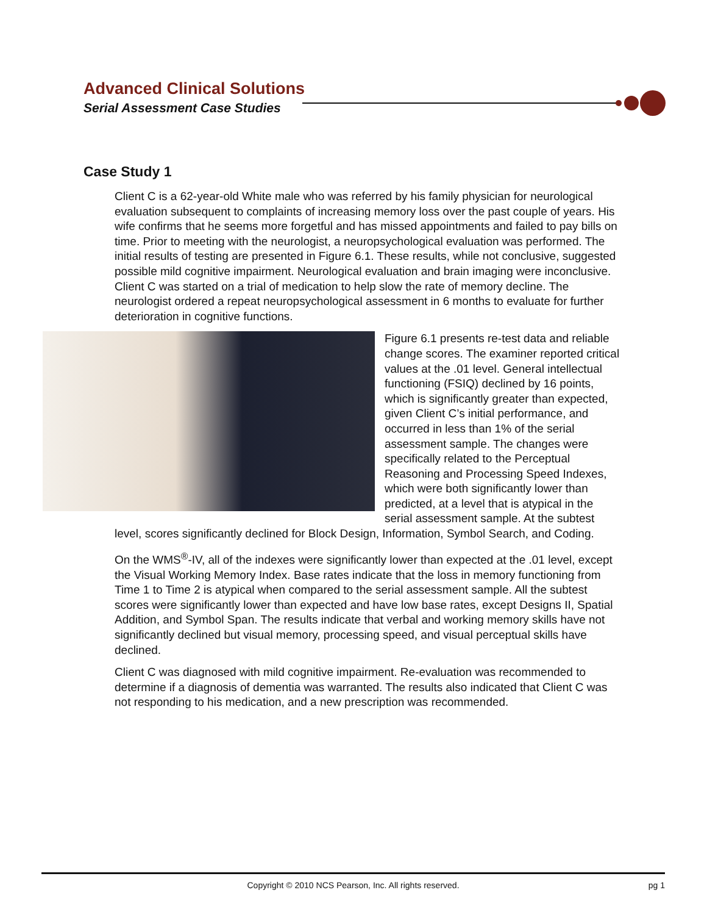Advanced Clinical Solutions
Serial Assessment Case Studies
Case Study 1
Client C is a 62-year-old White male who was referred by his family physician for neurological evaluation subsequent to complaints of increasing memory loss over the past couple of years. His wife confirms that he seems more forgetful and has missed appointments and failed to pay bills on time. Prior to meeting with the neurologist, a neuropsychological evaluation was performed. The initial results of testing are presented in Figure 6.1. These results, while not conclusive, suggested possible mild cognitive impairment. Neurological evaluation and brain imaging were inconclusive. Client C was started on a trial of medication to help slow the rate of memory decline. The neurologist ordered a repeat neuropsychological assessment in 6 months to evaluate for further deterioration in cognitive functions.
Figure 6.1 presents re-test data and reliable change scores. The examiner reported critical values at the .01 level. General intellectual functioning (FSIQ) declined by 16 points, which is significantly greater than expected, given Client C’s initial performance, and occurred in less than 1% of the serial assessment sample. The changes were specifically related to the Perceptual Reasoning and Processing Speed Indexes, which were both significantly lower than predicted, at a level that is atypical in the serial assessment sample. At the subtest level, scores significantly declined for Block Design, Information, Symbol Search, and Coding.
On the WMS<sup>®</sup>-IV, all of the indexes were significantly lower than expected at the .01 level, except the Visual Working Memory Index. Base rates indicate that the loss in memory functioning from Time 1 to Time 2 is atypical when compared to the serial assessment sample. All the subtest scores were significantly lower than expected and have low base rates, except Designs II, Spatial Addition, and Symbol Span. The results indicate that verbal and working memory skills have not significantly declined but visual memory, processing speed, and visual perceptual skills have declined.
Client C was diagnosed with mild cognitive impairment. Re-evaluation was recommended to determine if a diagnosis of dementia was warranted. The results also indicated that Client C was not responding to his medication, and a new prescription was recommended.
Copyright © 2010 NCS Pearson, Inc. All rights reserved. pg 1